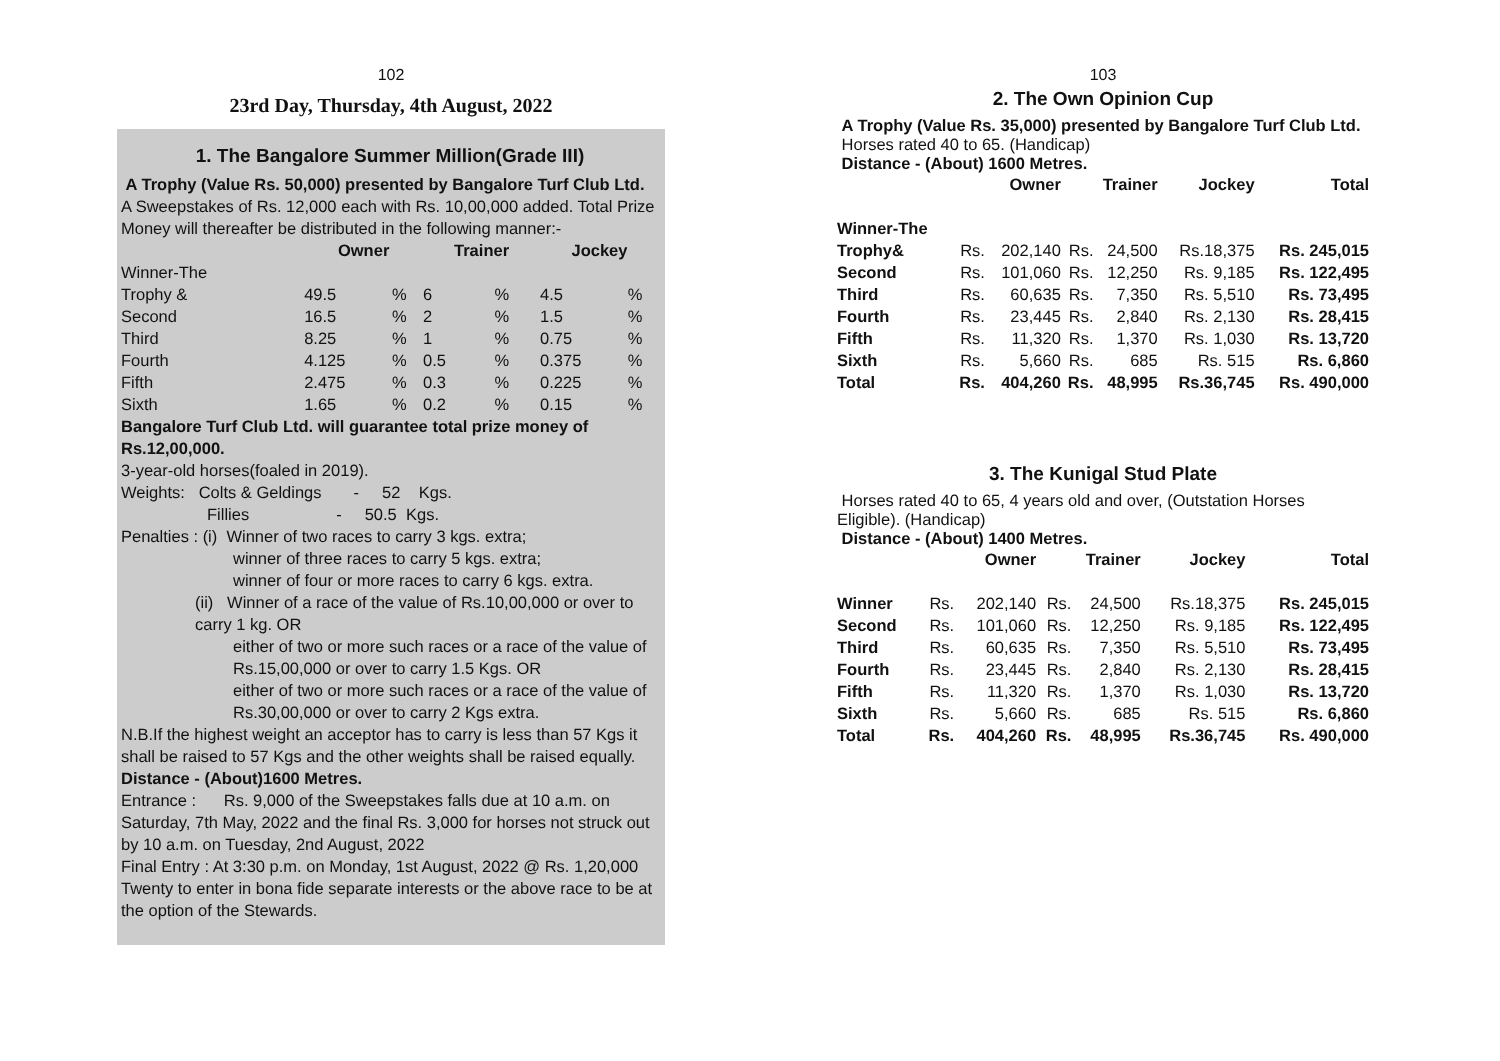102
23rd Day, Thursday, 4th August, 2022
1. The Bangalore Summer Million(Grade III)
A Trophy (Value Rs. 50,000) presented by Bangalore Turf Club Ltd.
A Sweepstakes of Rs. 12,000 each with Rs. 10,00,000 added. Total Prize Money will thereafter be distributed in the following manner:-
| | Owner | | Trainer | | Jockey | |
| --- | --- | --- | --- | --- | --- | --- |
| Winner-The | | | | | | |
| Trophy & | 49.5 | % | 6 | % | 4.5 | % |
| Second | 16.5 | % | 2 | % | 1.5 | % |
| Third | 8.25 | % | 1 | % | 0.75 | % |
| Fourth | 4.125 | % | 0.5 | % | 0.375 | % |
| Fifth | 2.475 | % | 0.3 | % | 0.225 | % |
| Sixth | 1.65 | % | 0.2 | % | 0.15 | % |
Bangalore Turf Club Ltd. will guarantee total prize money of Rs.12,00,000.
3-year-old horses(foaled in 2019).
Weights: Colts & Geldings - 52 Kgs.
Fillies - 50.5 Kgs.
Penalties : (i) Winner of two races to carry 3 kgs. extra;
winner of three races to carry 5 kgs. extra;
winner of four or more races to carry 6 kgs. extra.
(ii) Winner of a race of the value of Rs.10,00,000 or over to carry 1 kg. OR
either of two or more such races or a race of the value of Rs.15,00,000 or over to carry 1.5 Kgs. OR
either of two or more such races or a race of the value of Rs.30,00,000 or over to carry 2 Kgs extra.
N.B.If the highest weight an acceptor has to carry is less than 57 Kgs it shall be raised to 57 Kgs and the other weights shall be raised equally.
Distance - (About)1600 Metres.
Entrance : Rs. 9,000 of the Sweepstakes falls due at 10 a.m. on Saturday, 7th May, 2022 and the final Rs. 3,000 for horses not struck out by 10 a.m. on Tuesday, 2nd August, 2022
Final Entry : At 3:30 p.m. on Monday, 1st August, 2022 @ Rs. 1,20,000
Twenty to enter in bona fide separate interests or the above race to be at the option of the Stewards.
103
2. The Own Opinion Cup
A Trophy (Value Rs. 35,000) presented by Bangalore Turf Club Ltd.
Horses rated 40 to 65. (Handicap)
Distance - (About) 1600 Metres.
| | Owner | | Trainer | | Jockey | Total |
| Winner-The | | | | | | |
| Trophy& | Rs. | 202,140 | Rs. | 24,500 | Rs.18,375 | Rs. 245,015 |
| Second | Rs. | 101,060 | Rs. | 12,250 | Rs. 9,185 | Rs. 122,495 |
| Third | Rs. | 60,635 | Rs. | 7,350 | Rs. 5,510 | Rs. 73,495 |
| Fourth | Rs. | 23,445 | Rs. | 2,840 | Rs. 2,130 | Rs. 28,415 |
| Fifth | Rs. | 11,320 | Rs. | 1,370 | Rs. 1,030 | Rs. 13,720 |
| Sixth | Rs. | 5,660 | Rs. | 685 | Rs. 515 | Rs. 6,860 |
| Total | Rs. | 404,260 | Rs. | 48,995 | Rs.36,745 | Rs. 490,000 |
3. The Kunigal Stud Plate
Horses rated 40 to 65, 4 years old and over, (Outstation Horses Eligible). (Handicap)
Distance - (About) 1400 Metres.
| | Owner | | Trainer | | Jockey | Total |
| Winner | Rs. | 202,140 | Rs. | 24,500 | Rs.18,375 | Rs. 245,015 |
| Second | Rs. | 101,060 | Rs. | 12,250 | Rs. 9,185 | Rs. 122,495 |
| Third | Rs. | 60,635 | Rs. | 7,350 | Rs. 5,510 | Rs. 73,495 |
| Fourth | Rs. | 23,445 | Rs. | 2,840 | Rs. 2,130 | Rs. 28,415 |
| Fifth | Rs. | 11,320 | Rs. | 1,370 | Rs. 1,030 | Rs. 13,720 |
| Sixth | Rs. | 5,660 | Rs. | 685 | Rs. 515 | Rs. 6,860 |
| Total | Rs. | 404,260 | Rs. | 48,995 | Rs.36,745 | Rs. 490,000 |